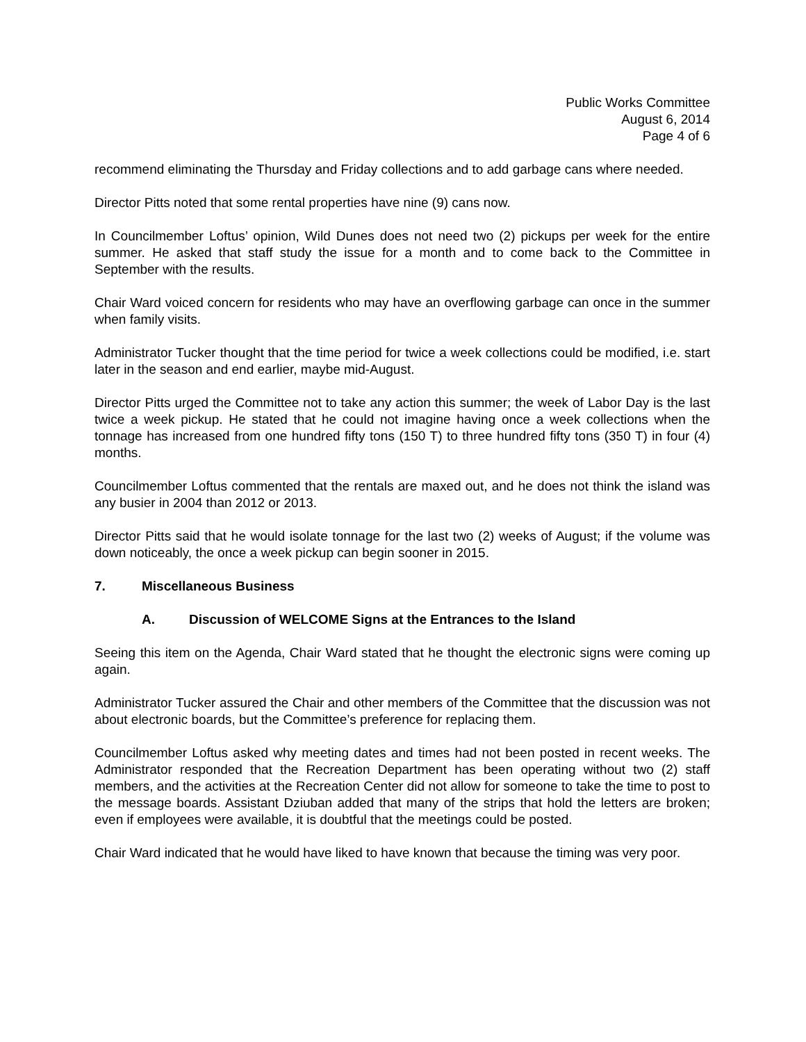Public Works Committee
August 6, 2014
Page 4 of 6
recommend eliminating the Thursday and Friday collections and to add garbage cans where needed.
Director Pitts noted that some rental properties have nine (9) cans now.
In Councilmember Loftus’ opinion, Wild Dunes does not need two (2) pickups per week for the entire summer. He asked that staff study the issue for a month and to come back to the Committee in September with the results.
Chair Ward voiced concern for residents who may have an overflowing garbage can once in the summer when family visits.
Administrator Tucker thought that the time period for twice a week collections could be modified, i.e. start later in the season and end earlier, maybe mid-August.
Director Pitts urged the Committee not to take any action this summer; the week of Labor Day is the last twice a week pickup. He stated that he could not imagine having once a week collections when the tonnage has increased from one hundred fifty tons (150 T) to three hundred fifty tons (350 T) in four (4) months.
Councilmember Loftus commented that the rentals are maxed out, and he does not think the island was any busier in 2004 than 2012 or 2013.
Director Pitts said that he would isolate tonnage for the last two (2) weeks of August; if the volume was down noticeably, the once a week pickup can begin sooner in 2015.
7. Miscellaneous Business
A. Discussion of WELCOME Signs at the Entrances to the Island
Seeing this item on the Agenda, Chair Ward stated that he thought the electronic signs were coming up again.
Administrator Tucker assured the Chair and other members of the Committee that the discussion was not about electronic boards, but the Committee’s preference for replacing them.
Councilmember Loftus asked why meeting dates and times had not been posted in recent weeks. The Administrator responded that the Recreation Department has been operating without two (2) staff members, and the activities at the Recreation Center did not allow for someone to take the time to post to the message boards. Assistant Dziuban added that many of the strips that hold the letters are broken; even if employees were available, it is doubtful that the meetings could be posted.
Chair Ward indicated that he would have liked to have known that because the timing was very poor.